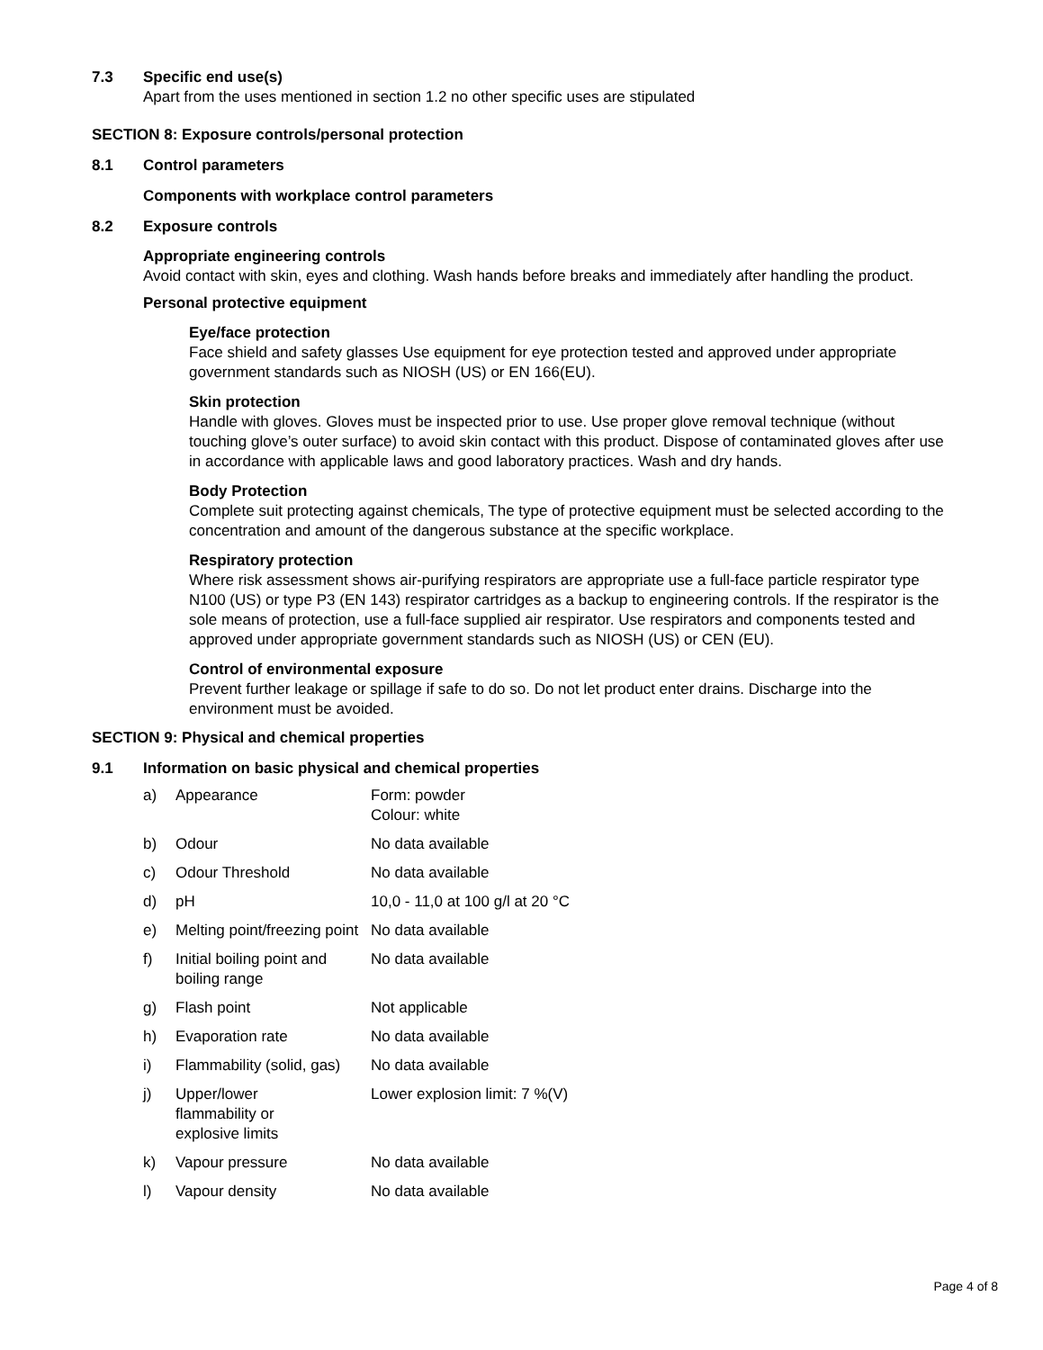7.3 Specific end use(s)
Apart from the uses mentioned in section 1.2 no other specific uses are stipulated
SECTION 8: Exposure controls/personal protection
8.1 Control parameters
Components with workplace control parameters
8.2 Exposure controls
Appropriate engineering controls
Avoid contact with skin, eyes and clothing. Wash hands before breaks and immediately after handling the product.
Personal protective equipment
Eye/face protection
Face shield and safety glasses Use equipment for eye protection tested and approved under appropriate government standards such as NIOSH (US) or EN 166(EU).
Skin protection
Handle with gloves. Gloves must be inspected prior to use. Use proper glove removal technique (without touching glove’s outer surface) to avoid skin contact with this product. Dispose of contaminated gloves after use in accordance with applicable laws and good laboratory practices. Wash and dry hands.
Body Protection
Complete suit protecting against chemicals, The type of protective equipment must be selected according to the concentration and amount of the dangerous substance at the specific workplace.
Respiratory protection
Where risk assessment shows air-purifying respirators are appropriate use a full-face particle respirator type N100 (US) or type P3 (EN 143) respirator cartridges as a backup to engineering controls. If the respirator is the sole means of protection, use a full-face supplied air respirator. Use respirators and components tested and approved under appropriate government standards such as NIOSH (US) or CEN (EU).
Control of environmental exposure
Prevent further leakage or spillage if safe to do so. Do not let product enter drains. Discharge into the environment must be avoided.
SECTION 9: Physical and chemical properties
9.1 Information on basic physical and chemical properties
| a) | Appearance | Form: powder Colour: white |
| b) | Odour | No data available |
| c) | Odour Threshold | No data available |
| d) | pH | 10,0 - 11,0 at 100 g/l at 20 °C |
| e) | Melting point/freezing point | No data available |
| f) | Initial boiling point and boiling range | No data available |
| g) | Flash point | Not applicable |
| h) | Evaporation rate | No data available |
| i) | Flammability (solid, gas) | No data available |
| j) | Upper/lower flammability or explosive limits | Lower explosion limit: 7 %(V) |
| k) | Vapour pressure | No data available |
| l) | Vapour density | No data available |
Page 4 of 8